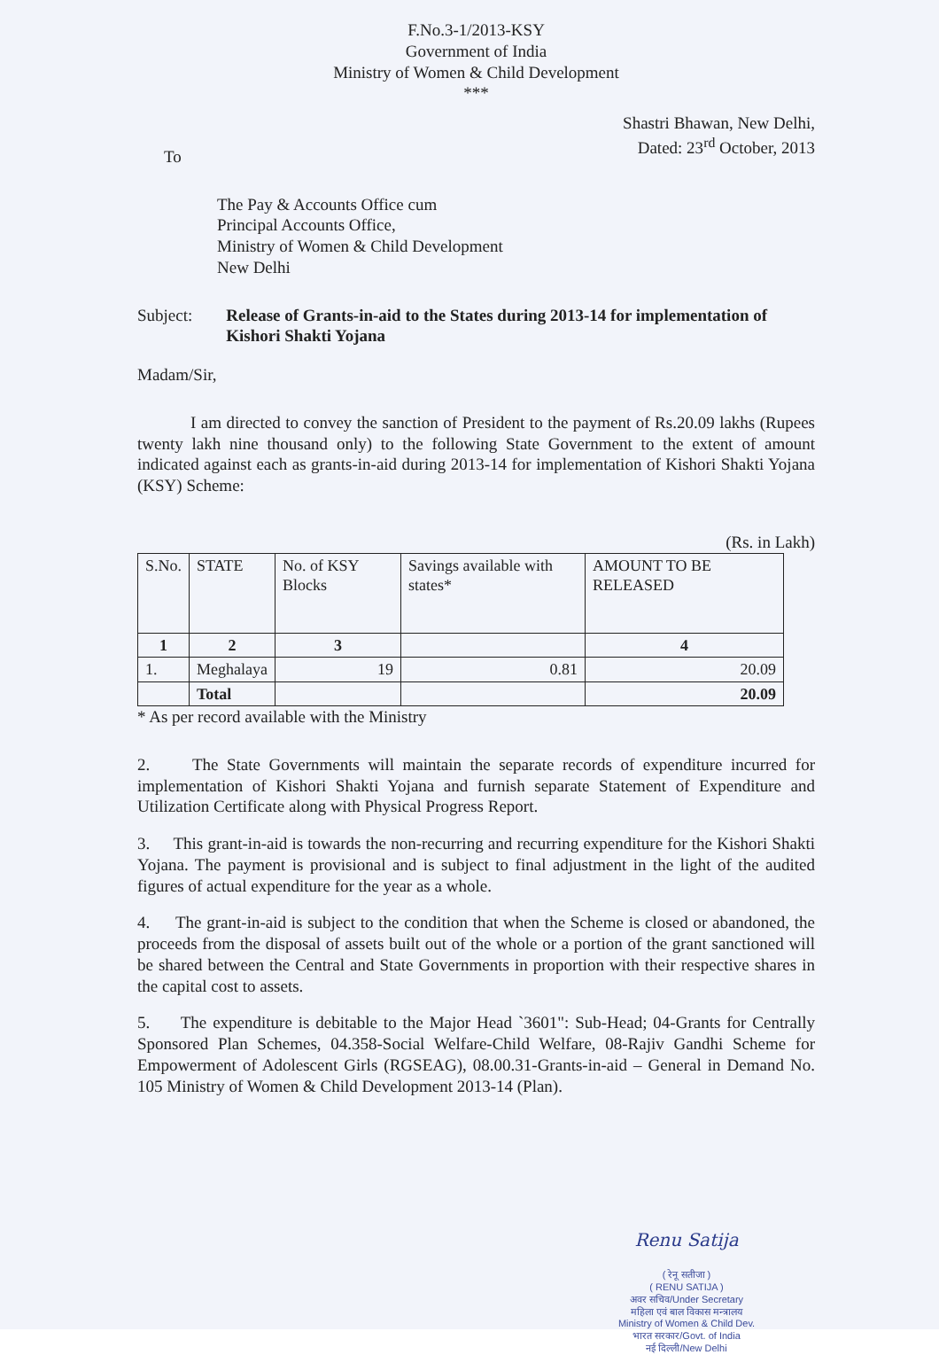F.No.3-1/2013-KSY
Government of India
Ministry of Women & Child Development
***
Shastri Bhawan, New Delhi,
Dated: 23<sup>rd</sup> October, 2013
To
The Pay & Accounts Office cum
Principal Accounts Office,
Ministry of Women & Child Development
New Delhi
Subject: Release of Grants-in-aid to the States during 2013-14 for implementation of Kishori Shakti Yojana
Madam/Sir,
I am directed to convey the sanction of President to the payment of Rs.20.09 lakhs (Rupees twenty lakh nine thousand only) to the following State Government to the extent of amount indicated against each as grants-in-aid during 2013-14 for implementation of Kishori Shakti Yojana (KSY) Scheme:
(Rs. in Lakh)
| S.No. | STATE | No. of KSY Blocks | Savings available with states* | AMOUNT TO BE RELEASED |
| --- | --- | --- | --- | --- |
| 1 | 2 | 3 | | 4 |
| 1. | Meghalaya | 19 | 0.81 | 20.09 |
| | Total | | | 20.09 |
* As per record available with the Ministry
2. The State Governments will maintain the separate records of expenditure incurred for implementation of Kishori Shakti Yojana and furnish separate Statement of Expenditure and Utilization Certificate along with Physical Progress Report.
3. This grant-in-aid is towards the non-recurring and recurring expenditure for the Kishori Shakti Yojana. The payment is provisional and is subject to final adjustment in the light of the audited figures of actual expenditure for the year as a whole.
4. The grant-in-aid is subject to the condition that when the Scheme is closed or abandoned, the proceeds from the disposal of assets built out of the whole or a portion of the grant sanctioned will be shared between the Central and State Governments in proportion with their respective shares in the capital cost to assets.
5. The expenditure is debitable to the Major Head `3601": Sub-Head; 04-Grants for Centrally Sponsored Plan Schemes, 04.358-Social Welfare-Child Welfare, 08-Rajiv Gandhi Scheme for Empowerment of Adolescent Girls (RGSEAG), 08.00.31-Grants-in-aid – General in Demand No. 105 Ministry of Women & Child Development 2013-14 (Plan).
Renu Satija
( रेनू सतीजा )
( RENU SATIJA )
अवर सचिव/Under Secretary
महिला एवं बाल विकास मन्त्रालय
Ministry of Women & Child Dev.
भारत सरकार/Govt. of India
नई दिल्ली/New Delhi